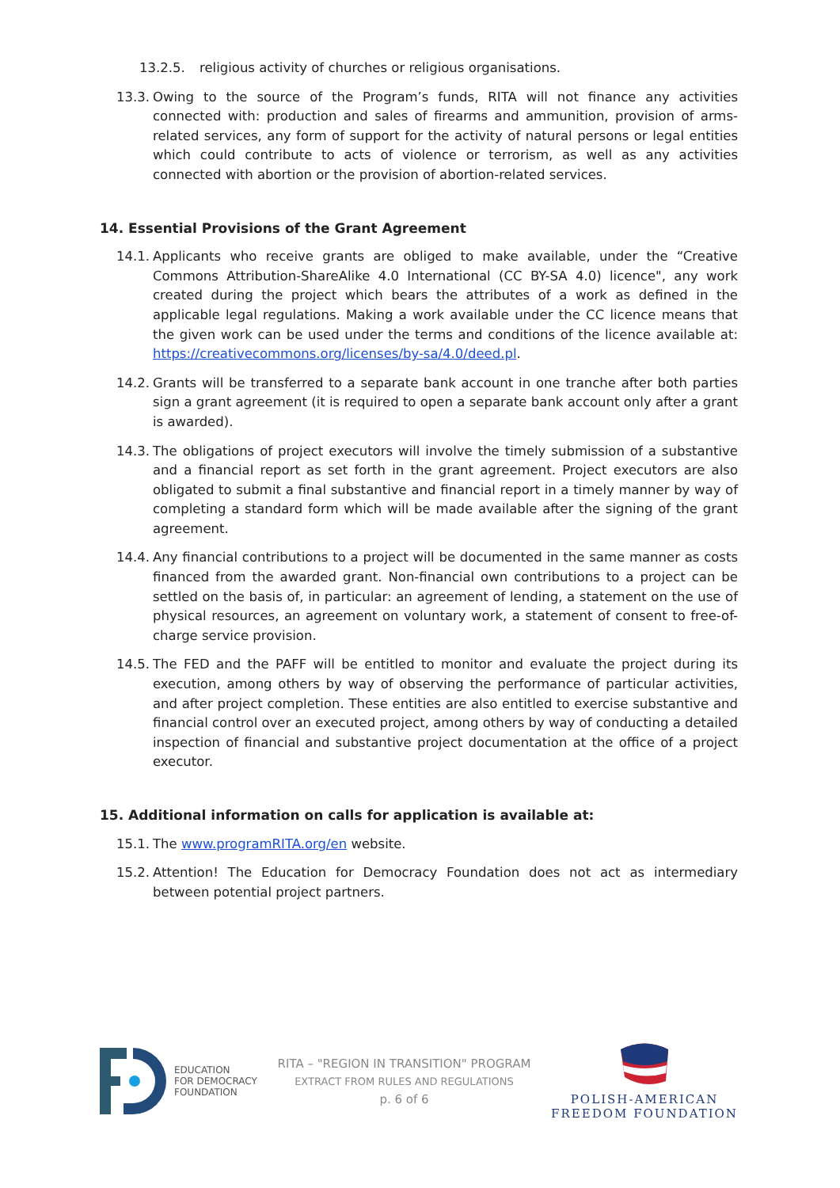13.2.5. religious activity of churches or religious organisations.
13.3. Owing to the source of the Program’s funds, RITA will not finance any activities connected with: production and sales of firearms and ammunition, provision of arms-related services, any form of support for the activity of natural persons or legal entities which could contribute to acts of violence or terrorism, as well as any activities connected with abortion or the provision of abortion-related services.
14. Essential Provisions of the Grant Agreement
14.1. Applicants who receive grants are obliged to make available, under the “Creative Commons Attribution-ShareAlike 4.0 International (CC BY-SA 4.0) licence", any work created during the project which bears the attributes of a work as defined in the applicable legal regulations. Making a work available under the CC licence means that the given work can be used under the terms and conditions of the licence available at: https://creativecommons.org/licenses/by-sa/4.0/deed.pl.
14.2. Grants will be transferred to a separate bank account in one tranche after both parties sign a grant agreement (it is required to open a separate bank account only after a grant is awarded).
14.3. The obligations of project executors will involve the timely submission of a substantive and a financial report as set forth in the grant agreement. Project executors are also obligated to submit a final substantive and financial report in a timely manner by way of completing a standard form which will be made available after the signing of the grant agreement.
14.4. Any financial contributions to a project will be documented in the same manner as costs financed from the awarded grant. Non-financial own contributions to a project can be settled on the basis of, in particular: an agreement of lending, a statement on the use of physical resources, an agreement on voluntary work, a statement of consent to free-of-charge service provision.
14.5. The FED and the PAFF will be entitled to monitor and evaluate the project during its execution, among others by way of observing the performance of particular activities, and after project completion. These entities are also entitled to exercise substantive and financial control over an executed project, among others by way of conducting a detailed inspection of financial and substantive project documentation at the office of a project executor.
15. Additional information on calls for application is available at:
15.1. The www.programRITA.org/en website.
15.2. Attention! The Education for Democracy Foundation does not act as intermediary between potential project partners.
EDUCATION
FOR DEMOCRACY
FOUNDATION
RITA – "REGION IN TRANSITION" PROGRAM
EXTRACT FROM RULES AND REGULATIONS
p. 6 of 6
POLISH-AMERICAN
FREEDOM FOUNDATION